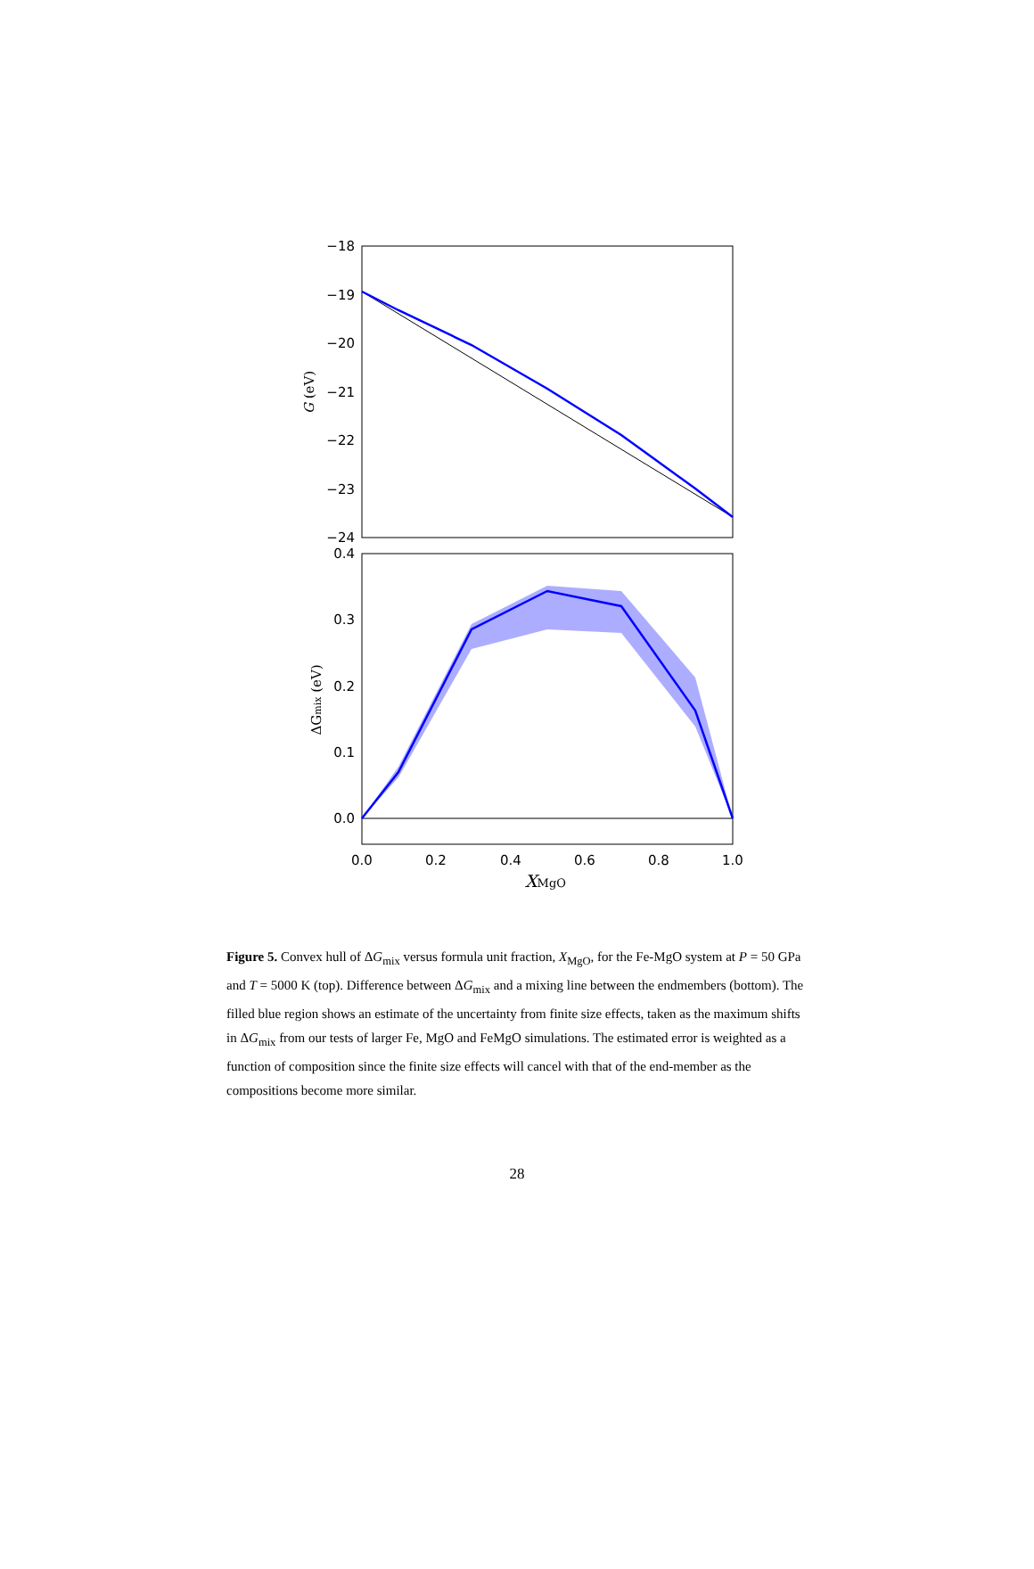−18
−19
−20
−21
−22
−23
−24
G (eV)
0.4
0.3
0.2
0.1
0.0
0.0
0.2
0.4
0.6
0.8
1.0
ΔGmix (eV)
XMgO
Figure 5. Convex hull of ΔG<sub>mix</sub> versus formula unit fraction, X<sub>MgO</sub>, for the Fe-MgO system at P = 50 GPa and T = 5000 K (top). Difference between ΔG<sub>mix</sub> and a mixing line between the endmembers (bottom). The filled blue region shows an estimate of the uncertainty from finite size effects, taken as the maximum shifts in ΔG<sub>mix</sub> from our tests of larger Fe, MgO and FeMgO simulations. The estimated error is weighted as a function of composition since the finite size effects will cancel with that of the end-member as the compositions become more similar.
28